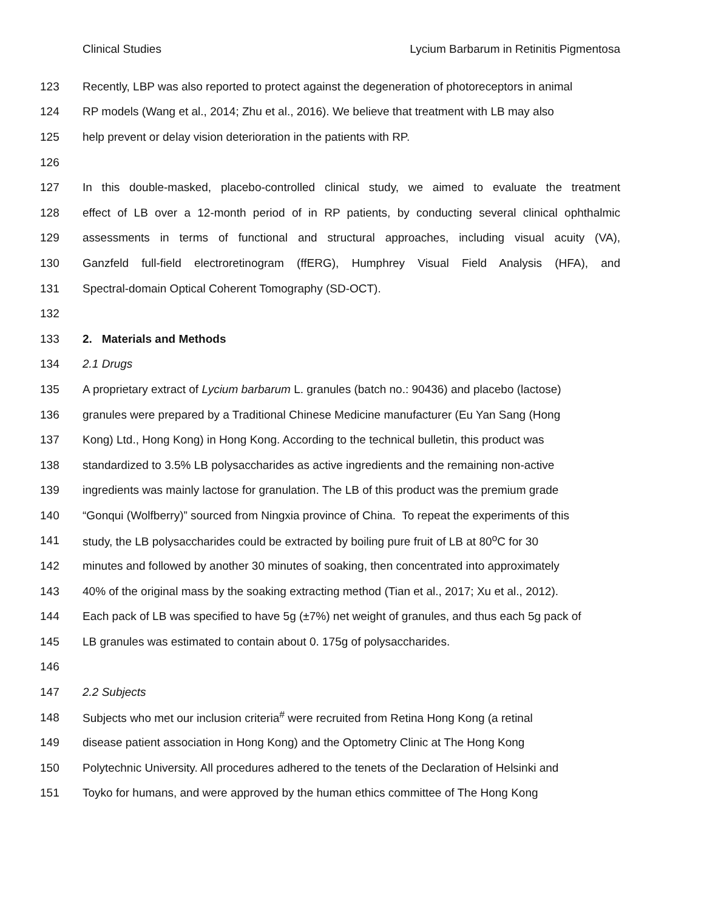Clinical Studies Lycium Barbarum in Retinitis Pigmentosa
123 Recently, LBP was also reported to protect against the degeneration of photoreceptors in animal
124 RP models (Wang et al., 2014; Zhu et al., 2016). We believe that treatment with LB may also
125 help prevent or delay vision deterioration in the patients with RP.
126
127 In this double-masked, placebo-controlled clinical study, we aimed to evaluate the treatment
128 effect of LB over a 12-month period of in RP patients, by conducting several clinical ophthalmic
129 assessments in terms of functional and structural approaches, including visual acuity (VA),
130 Ganzfeld full-field electroretinogram (ffERG), Humphrey Visual Field Analysis (HFA), and
131 Spectral-domain Optical Coherent Tomography (SD-OCT).
132
133 2. Materials and Methods
134 2.1 Drugs
135 A proprietary extract of Lycium barbarum L. granules (batch no.: 90436) and placebo (lactose)
136 granules were prepared by a Traditional Chinese Medicine manufacturer (Eu Yan Sang (Hong
137 Kong) Ltd., Hong Kong) in Hong Kong. According to the technical bulletin, this product was
138 standardized to 3.5% LB polysaccharides as active ingredients and the remaining non-active
139 ingredients was mainly lactose for granulation. The LB of this product was the premium grade
140 “Gonqui (Wolfberry)” sourced from Ningxia province of China. To repeat the experiments of this
141 study, the LB polysaccharides could be extracted by boiling pure fruit of LB at 80<sup>o</sup>C for 30
142 minutes and followed by another 30 minutes of soaking, then concentrated into approximately
143 40% of the original mass by the soaking extracting method (Tian et al., 2017; Xu et al., 2012).
144 Each pack of LB was specified to have 5g (±7%) net weight of granules, and thus each 5g pack of
145 LB granules was estimated to contain about 0. 175g of polysaccharides.
146
147 2.2 Subjects
148 Subjects who met our inclusion criteria<sup>#</sup> were recruited from Retina Hong Kong (a retinal
149 disease patient association in Hong Kong) and the Optometry Clinic at The Hong Kong
150 Polytechnic University. All procedures adhered to the tenets of the Declaration of Helsinki and
151 Toyko for humans, and were approved by the human ethics committee of The Hong Kong